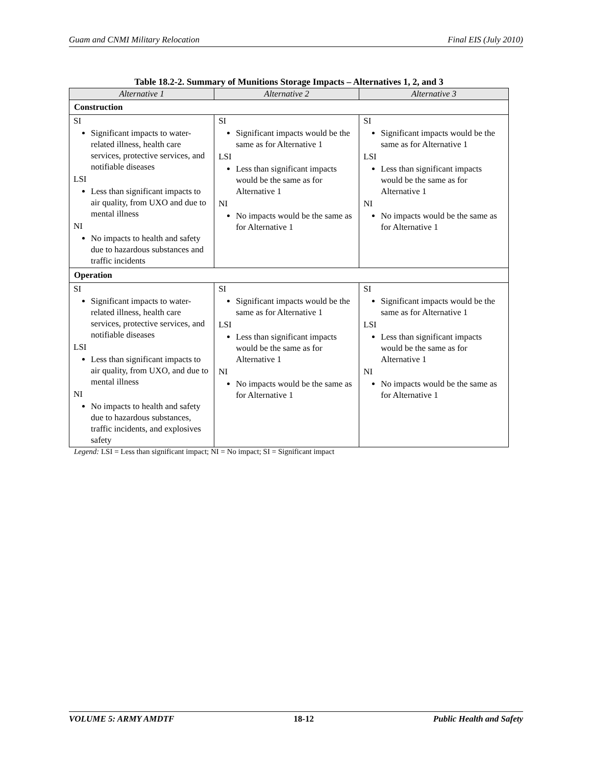Guam and CNMI Military Relocation Final EIS (July 2010)
Table 18.2-2. Summary of Munitions Storage Impacts – Alternatives 1, 2, and 3
| Alternative 1 | Alternative 2 | Alternative 3 |
| --- | --- | --- |
| Construction | | |
| SI Significant impacts to water-related illness, health care services, protective services, and notifiable diseases LSI Less than significant impacts to air quality, from UXO and due to mental illness NI No impacts to health and safety due to hazardous substances and traffic incidents | SI Significant impacts would be the same as for Alternative 1 LSI Less than significant impacts would be the same as for Alternative 1 NI No impacts would be the same as for Alternative 1 | SI Significant impacts would be the same as for Alternative 1 LSI Less than significant impacts would be the same as for Alternative 1 NI No impacts would be the same as for Alternative 1 |
| Operation | | |
| SI Significant impacts to water-related illness, health care services, protective services, and notifiable diseases LSI Less than significant impacts to air quality, from UXO, and due to mental illness NI No impacts to health and safety due to hazardous substances, traffic incidents, and explosives safety | SI Significant impacts would be the same as for Alternative 1 LSI Less than significant impacts would be the same as for Alternative 1 NI No impacts would be the same as for Alternative 1 | SI Significant impacts would be the same as for Alternative 1 LSI Less than significant impacts would be the same as for Alternative 1 NI No impacts would be the same as for Alternative 1 |
Legend: LSI = Less than significant impact; NI = No impact; SI = Significant impact
VOLUME 5: ARMY AMDTF 18-12 Public Health and Safety